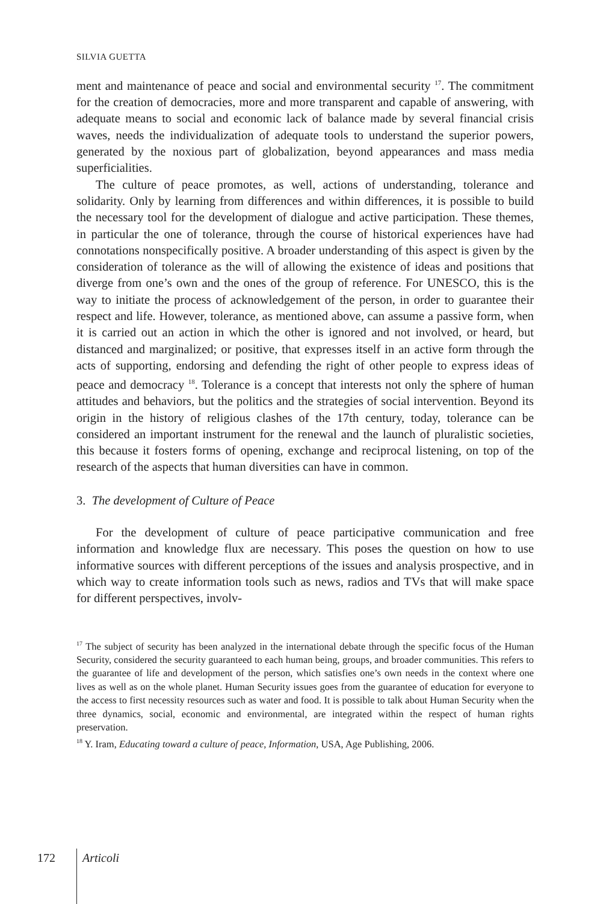SILVIA GUETTA
ment and maintenance of peace and social and environmental security <sup>17</sup>. The commitment for the creation of democracies, more and more transparent and capable of answering, with adequate means to social and economic lack of balance made by several financial crisis waves, needs the individualization of adequate tools to understand the superior powers, generated by the noxious part of globalization, beyond appearances and mass media superficialities.
The culture of peace promotes, as well, actions of understanding, tolerance and solidarity. Only by learning from differences and within differences, it is possible to build the necessary tool for the development of dialogue and active participation. These themes, in particular the one of tolerance, through the course of historical experiences have had connotations nonspecifically positive. A broader understanding of this aspect is given by the consideration of tolerance as the will of allowing the existence of ideas and positions that diverge from one’s own and the ones of the group of reference. For UNESCO, this is the way to initiate the process of acknowledgement of the person, in order to guarantee their respect and life. However, tolerance, as mentioned above, can assume a passive form, when it is carried out an action in which the other is ignored and not involved, or heard, but distanced and marginalized; or positive, that expresses itself in an active form through the acts of supporting, endorsing and defending the right of other people to express ideas of peace and democracy <sup>18</sup>. Tolerance is a concept that interests not only the sphere of human attitudes and behaviors, but the politics and the strategies of social intervention. Beyond its origin in the history of religious clashes of the 17th century, today, tolerance can be considered an important instrument for the renewal and the launch of pluralistic societies, this because it fosters forms of opening, exchange and reciprocal listening, on top of the research of the aspects that human diversities can have in common.
3. The development of Culture of Peace
For the development of culture of peace participative communication and free information and knowledge flux are necessary. This poses the question on how to use informative sources with different perceptions of the issues and analysis prospective, and in which way to create information tools such as news, radios and TVs that will make space for different perspectives, involv-
<sup>17</sup> The subject of security has been analyzed in the international debate through the specific focus of the Human Security, considered the security guaranteed to each human being, groups, and broader communities. This refers to the guarantee of life and development of the person, which satisfies one’s own needs in the context where one lives as well as on the whole planet. Human Security issues goes from the guarantee of education for everyone to the access to first necessity resources such as water and food. It is possible to talk about Human Security when the three dynamics, social, economic and environmental, are integrated within the respect of human rights preservation.
<sup>18</sup> Y. Iram, Educating toward a culture of peace, Information, USA, Age Publishing, 2006.
172 Articoli